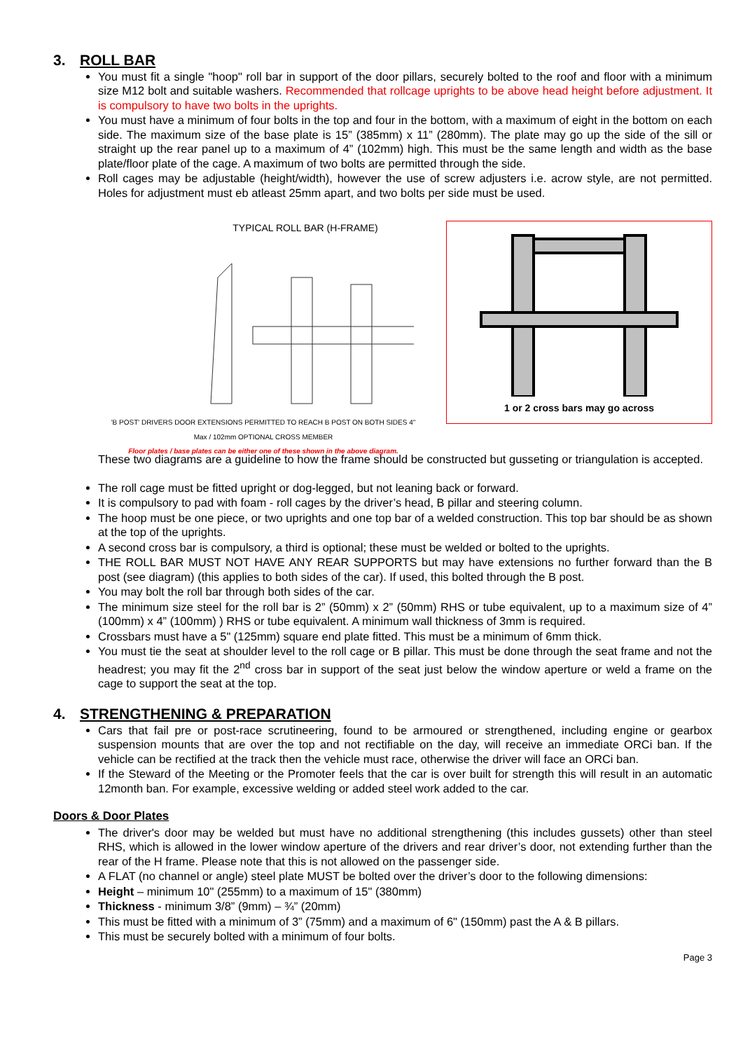3. ROLL BAR
You must fit a single "hoop" roll bar in support of the door pillars, securely bolted to the roof and floor with a minimum size M12 bolt and suitable washers. Recommended that rollcage uprights to be above head height before adjustment. It is compulsory to have two bolts in the uprights.
You must have a minimum of four bolts in the top and four in the bottom, with a maximum of eight in the bottom on each side. The maximum size of the base plate is 15” (385mm) x 11” (280mm). The plate may go up the side of the sill or straight up the rear panel up to a maximum of 4” (102mm) high. This must be the same length and width as the base plate/floor plate of the cage. A maximum of two bolts are permitted through the side.
Roll cages may be adjustable (height/width), however the use of screw adjusters i.e. acrow style, are not permitted. Holes for adjustment must eb atleast 25mm apart, and two bolts per side must be used.
TYPICAL ROLL BAR (H-FRAME)
'B POST' DRIVERS DOOR EXTENSIONS PERMITTED TO REACH B POST ON BOTH SIDES 4" Max / 102mm OPTIONAL CROSS MEMBER
Floor plates / base plates can be either one of these shown in the above diagram.
1 or 2 cross bars may go across
These two diagrams are a guideline to how the frame should be constructed but gusseting or triangulation is accepted.
The roll cage must be fitted upright or dog-legged, but not leaning back or forward.
It is compulsory to pad with foam - roll cages by the driver’s head, B pillar and steering column.
The hoop must be one piece, or two uprights and one top bar of a welded construction. This top bar should be as shown at the top of the uprights.
A second cross bar is compulsory, a third is optional; these must be welded or bolted to the uprights.
THE ROLL BAR MUST NOT HAVE ANY REAR SUPPORTS but may have extensions no further forward than the B post (see diagram) (this applies to both sides of the car). If used, this bolted through the B post.
You may bolt the roll bar through both sides of the car.
The minimum size steel for the roll bar is 2” (50mm) x 2” (50mm) RHS or tube equivalent, up to a maximum size of 4” (100mm) x 4” (100mm) ) RHS or tube equivalent. A minimum wall thickness of 3mm is required.
Crossbars must have a 5" (125mm) square end plate fitted. This must be a minimum of 6mm thick.
You must tie the seat at shoulder level to the roll cage or B pillar. This must be done through the seat frame and not the headrest; you may fit the 2<sup>nd</sup> cross bar in support of the seat just below the window aperture or weld a frame on the cage to support the seat at the top.
4. STRENGTHENING & PREPARATION
Cars that fail pre or post-race scrutineering, found to be armoured or strengthened, including engine or gearbox suspension mounts that are over the top and not rectifiable on the day, will receive an immediate ORCi ban. If the vehicle can be rectified at the track then the vehicle must race, otherwise the driver will face an ORCi ban.
If the Steward of the Meeting or the Promoter feels that the car is over built for strength this will result in an automatic 12month ban. For example, excessive welding or added steel work added to the car.
Doors & Door Plates
The driver's door may be welded but must have no additional strengthening (this includes gussets) other than steel RHS, which is allowed in the lower window aperture of the drivers and rear driver’s door, not extending further than the rear of the H frame. Please note that this is not allowed on the passenger side.
A FLAT (no channel or angle) steel plate MUST be bolted over the driver’s door to the following dimensions:
Height – minimum 10" (255mm) to a maximum of 15" (380mm)
Thickness - minimum 3/8” (9mm) – ¾” (20mm)
This must be fitted with a minimum of 3” (75mm) and a maximum of 6" (150mm) past the A & B pillars.
This must be securely bolted with a minimum of four bolts.
Page 3